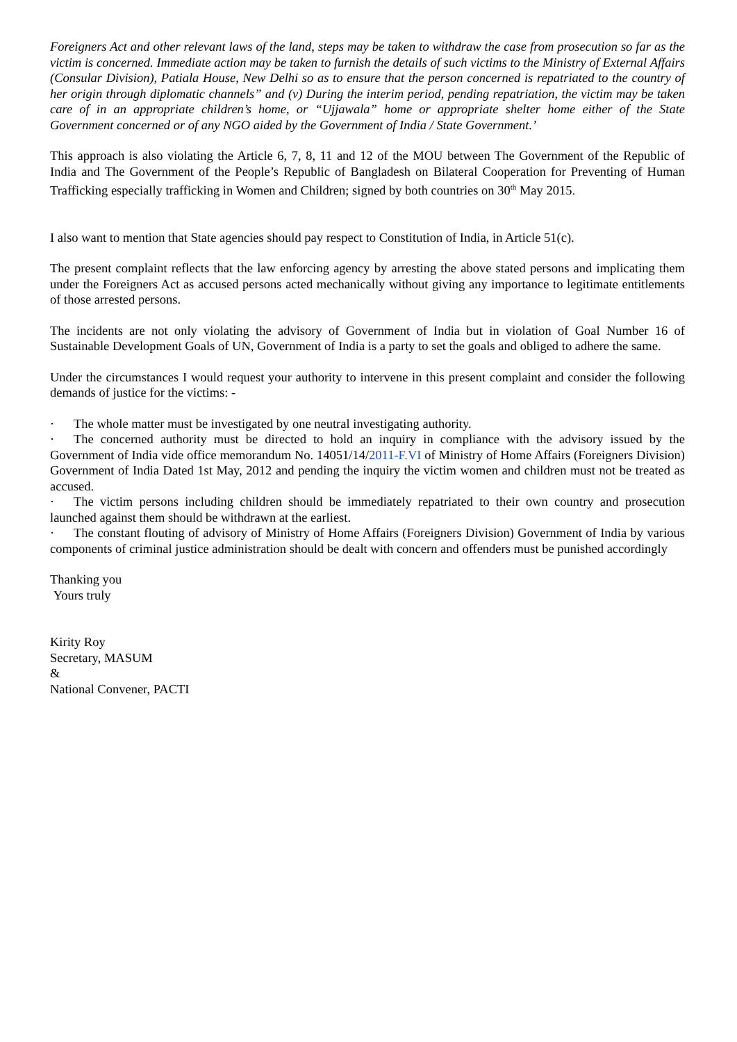Foreigners Act and other relevant laws of the land, steps may be taken to withdraw the case from prosecution so far as the victim is concerned. Immediate action may be taken to furnish the details of such victims to the Ministry of External Affairs (Consular Division), Patiala House, New Delhi so as to ensure that the person concerned is repatriated to the country of her origin through diplomatic channels” and (v) During the interim period, pending repatriation, the victim may be taken care of in an appropriate children’s home, or “Ujjawala” home or appropriate shelter home either of the State Government concerned or of any NGO aided by the Government of India / State Government.’
This approach is also violating the Article 6, 7, 8, 11 and 12 of the MOU between The Government of the Republic of India and The Government of the People’s Republic of Bangladesh on Bilateral Cooperation for Preventing of Human Trafficking especially trafficking in Women and Children; signed by both countries on 30<sup>th</sup> May 2015.
I also want to mention that State agencies should pay respect to Constitution of India, in Article 51(c).
The present complaint reflects that the law enforcing agency by arresting the above stated persons and implicating them under the Foreigners Act as accused persons acted mechanically without giving any importance to legitimate entitlements of those arrested persons.
The incidents are not only violating the advisory of Government of India but in violation of Goal Number 16 of Sustainable Development Goals of UN, Government of India is a party to set the goals and obliged to adhere the same.
Under the circumstances I would request your authority to intervene in this present complaint and consider the following demands of justice for the victims: -
· The whole matter must be investigated by one neutral investigating authority.
· The concerned authority must be directed to hold an inquiry in compliance with the advisory issued by the Government of India vide office memorandum No. 14051/14/2011-F.VI of Ministry of Home Affairs (Foreigners Division) Government of India Dated 1st May, 2012 and pending the inquiry the victim women and children must not be treated as accused.
· The victim persons including children should be immediately repatriated to their own country and prosecution launched against them should be withdrawn at the earliest.
· The constant flouting of advisory of Ministry of Home Affairs (Foreigners Division) Government of India by various components of criminal justice administration should be dealt with concern and offenders must be punished accordingly
Thanking you
Yours truly
Kirity Roy
Secretary, MASUM
&
National Convener, PACTI